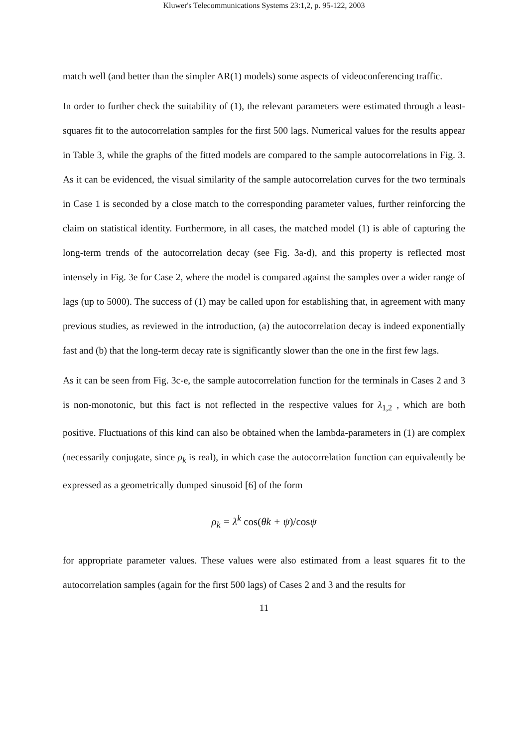Kluwer's Telecommunications Systems 23:1,2, p. 95-122, 2003
match well (and better than the simpler AR(1) models) some aspects of videoconferencing traffic.
In order to further check the suitability of (1), the relevant parameters were estimated through a least-squares fit to the autocorrelation samples for the first 500 lags. Numerical values for the results appear in Table 3, while the graphs of the fitted models are compared to the sample autocorrelations in Fig. 3. As it can be evidenced, the visual similarity of the sample autocorrelation curves for the two terminals in Case 1 is seconded by a close match to the corresponding parameter values, further reinforcing the claim on statistical identity. Furthermore, in all cases, the matched model (1) is able of capturing the long-term trends of the autocorrelation decay (see Fig. 3a-d), and this property is reflected most intensely in Fig. 3e for Case 2, where the model is compared against the samples over a wider range of lags (up to 5000). The success of (1) may be called upon for establishing that, in agreement with many previous studies, as reviewed in the introduction, (a) the autocorrelation decay is indeed exponentially fast and (b) that the long-term decay rate is significantly slower than the one in the first few lags.
As it can be seen from Fig. 3c-e, the sample autocorrelation function for the terminals in Cases 2 and 3 is non-monotonic, but this fact is not reflected in the respective values for λ<sub>1,2</sub> , which are both positive. Fluctuations of this kind can also be obtained when the lambda-parameters in (1) are complex (necessarily conjugate, since ρ<sub>k</sub> is real), in which case the autocorrelation function can equivalently be expressed as a geometrically dumped sinusoid [6] of the form
ρ<sub>k</sub> = λ<sup>k</sup> cos(θk + ψ)/cosψ
for appropriate parameter values. These values were also estimated from a least squares fit to the autocorrelation samples (again for the first 500 lags) of Cases 2 and 3 and the results for
11